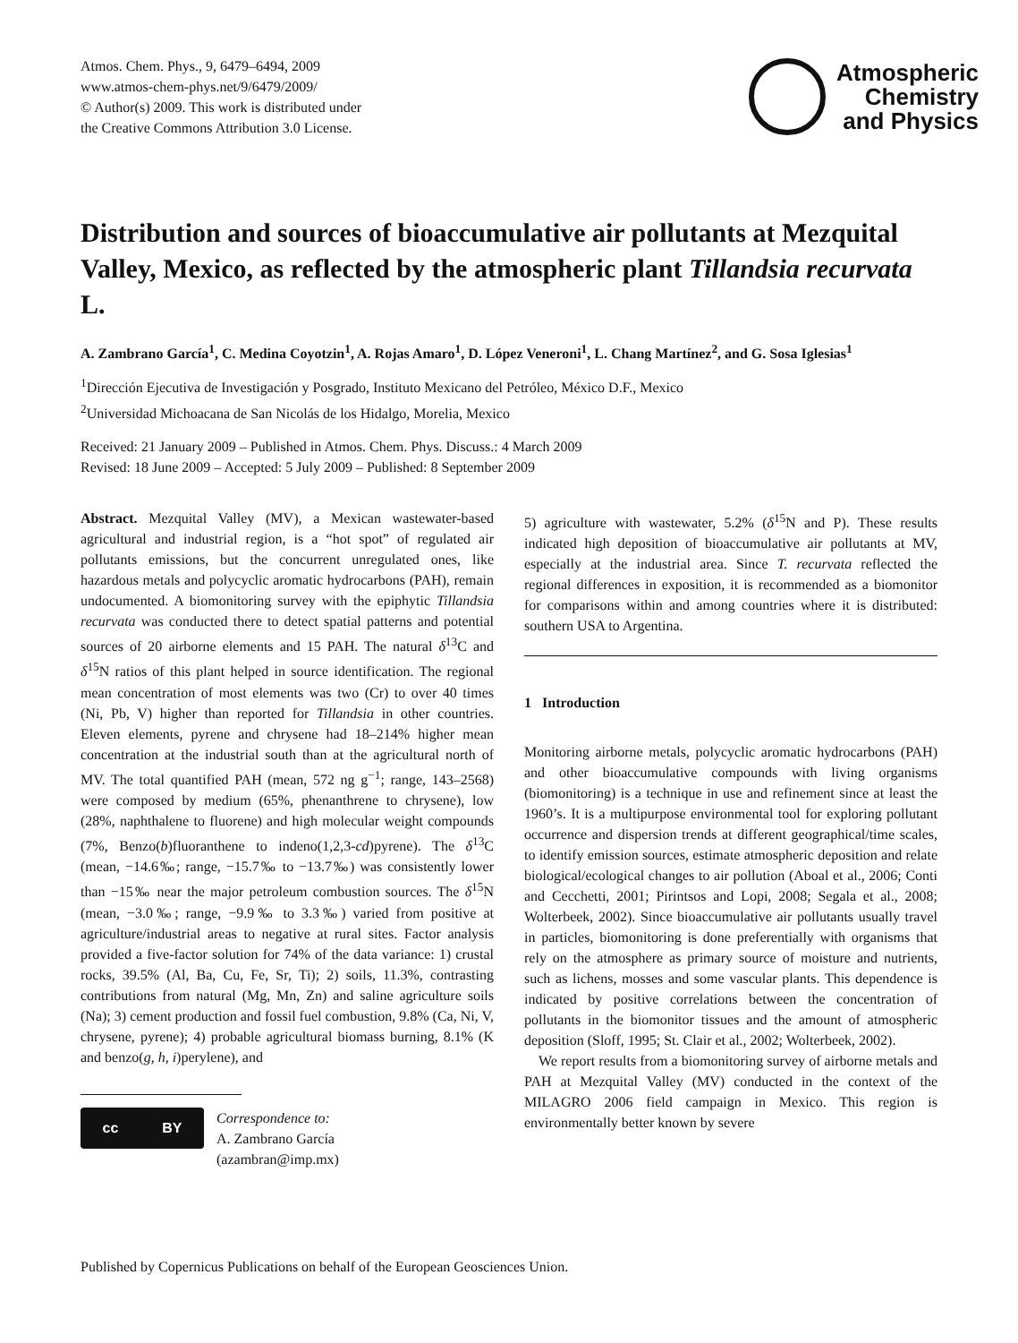Atmos. Chem. Phys., 9, 6479–6494, 2009
www.atmos-chem-phys.net/9/6479/2009/
© Author(s) 2009. This work is distributed under
the Creative Commons Attribution 3.0 License.
Atmospheric
Chemistry
and Physics
Distribution and sources of bioaccumulative air pollutants at Mezquital Valley, Mexico, as reflected by the atmospheric plant Tillandsia recurvata L.
A. Zambrano García<sup>1</sup>, C. Medina Coyotzin<sup>1</sup>, A. Rojas Amaro<sup>1</sup>, D. López Veneroni<sup>1</sup>, L. Chang Martínez<sup>2</sup>, and G. Sosa Iglesias<sup>1</sup>
<sup>1</sup> Dirección Ejecutiva de Investigación y Posgrado, Instituto Mexicano del Petróleo, México D.F., Mexico
<sup>2</sup> Universidad Michoacana de San Nicolás de los Hidalgo, Morelia, Mexico
Received: 21 January 2009 – Published in Atmos. Chem. Phys. Discuss.: 4 March 2009
Revised: 18 June 2009 – Accepted: 5 July 2009 – Published: 8 September 2009
Abstract. Mezquital Valley (MV), a Mexican wastewater-based agricultural and industrial region, is a “hot spot” of regulated air pollutants emissions, but the concurrent unregulated ones, like hazardous metals and polycyclic aromatic hydrocarbons (PAH), remain undocumented. A biomonitoring survey with the epiphytic Tillandsia recurvata was conducted there to detect spatial patterns and potential sources of 20 airborne elements and 15 PAH. The natural δ<sup>13</sup>C and δ<sup>15</sup>N ratios of this plant helped in source identification. The regional mean concentration of most elements was two (Cr) to over 40 times (Ni, Pb, V) higher than reported for Tillandsia in other countries. Eleven elements, pyrene and chrysene had 18–214% higher mean concentration at the industrial south than at the agricultural north of MV. The total quantified PAH (mean, 572 ng g<sup>−1</sup>; range, 143–2568) were composed by medium (65%, phenanthrene to chrysene), low (28%, naphthalene to fluorene) and high molecular weight compounds (7%, Benzo(b)fluoranthene to indeno(1,2,3-cd)pyrene). The δ<sup>13</sup>C (mean, −14.6‰; range, −15.7‰ to −13.7‰) was consistently lower than −15‰ near the major petroleum combustion sources. The δ<sup>15</sup>N (mean, −3.0‰; range, −9.9‰ to 3.3‰) varied from positive at agriculture/industrial areas to negative at rural sites. Factor analysis provided a five-factor solution for 74% of the data variance: 1) crustal rocks, 39.5% (Al, Ba, Cu, Fe, Sr, Ti); 2) soils, 11.3%, contrasting contributions from natural (Mg, Mn, Zn) and saline agriculture soils (Na); 3) cement production and fossil fuel combustion, 9.8% (Ca, Ni, V, chrysene, pyrene); 4) probable agricultural biomass burning, 8.1% (K and benzo(g, h, i)perylene), and
cc BY
Correspondence to:
A. Zambrano García
(azambran@imp.mx)
5) agriculture with wastewater, 5.2% (δ<sup>15</sup>N and P). These results indicated high deposition of bioaccumulative air pollutants at MV, especially at the industrial area. Since T. recurvata reflected the regional differences in exposition, it is recommended as a biomonitor for comparisons within and among countries where it is distributed: southern USA to Argentina.
1 Introduction
Monitoring airborne metals, polycyclic aromatic hydrocarbons (PAH) and other bioaccumulative compounds with living organisms (biomonitoring) is a technique in use and refinement since at least the 1960’s. It is a multipurpose environmental tool for exploring pollutant occurrence and dispersion trends at different geographical/time scales, to identify emission sources, estimate atmospheric deposition and relate biological/ecological changes to air pollution (Aboal et al., 2006; Conti and Cecchetti, 2001; Pirintsos and Lopi, 2008; Segala et al., 2008; Wolterbeek, 2002). Since bioaccumulative air pollutants usually travel in particles, biomonitoring is done preferentially with organisms that rely on the atmosphere as primary source of moisture and nutrients, such as lichens, mosses and some vascular plants. This dependence is indicated by positive correlations between the concentration of pollutants in the biomonitor tissues and the amount of atmospheric deposition (Sloff, 1995; St. Clair et al., 2002; Wolterbeek, 2002).
We report results from a biomonitoring survey of airborne metals and PAH at Mezquital Valley (MV) conducted in the context of the MILAGRO 2006 field campaign in Mexico. This region is environmentally better known by severe
Published by Copernicus Publications on behalf of the European Geosciences Union.